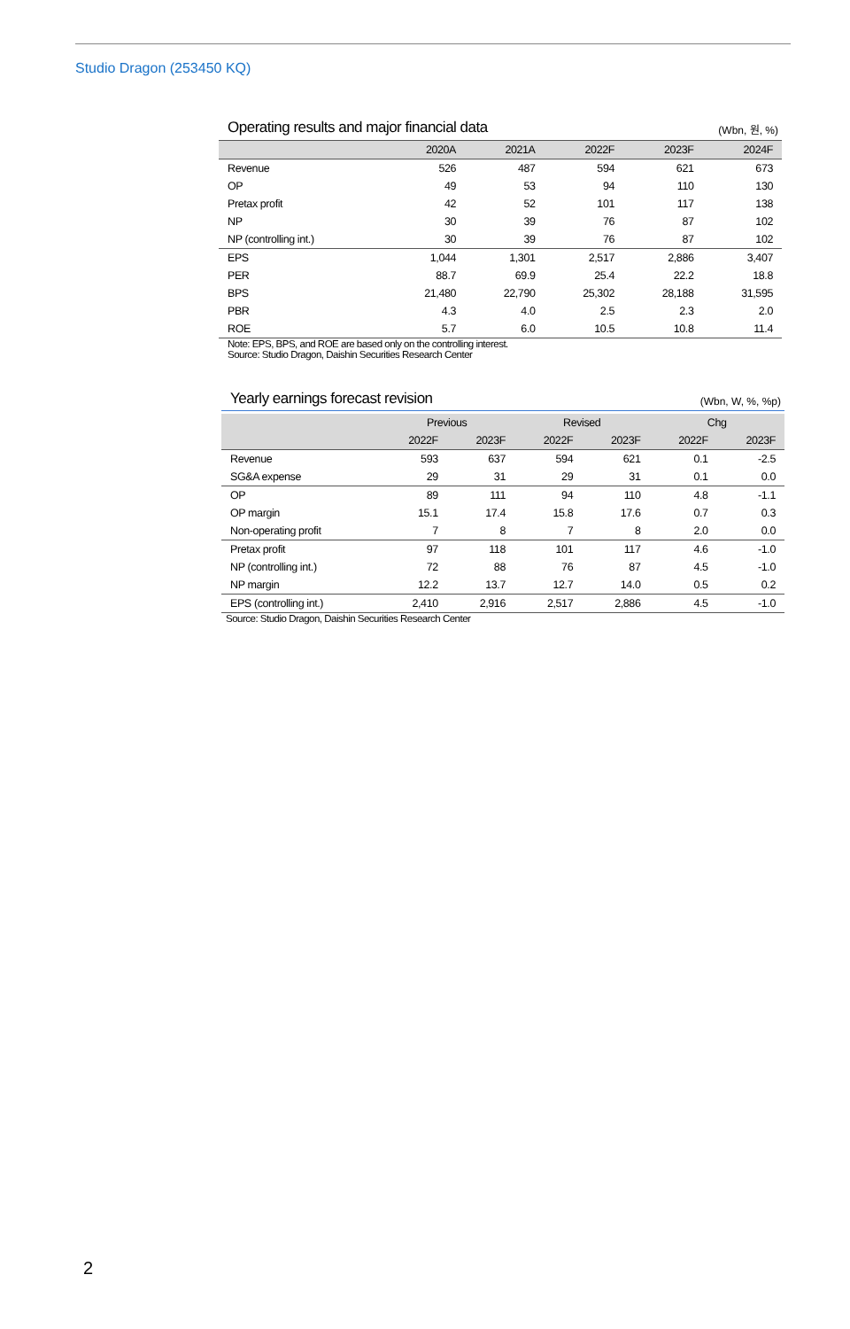Studio Dragon (253450 KQ)
Operating results and major financial data (Wbn, 원, %)
| | 2020A | 2021A | 2022F | 2023F | 2024F |
| --- | --- | --- | --- | --- | --- |
| Revenue | 526 | 487 | 594 | 621 | 673 |
| OP | 49 | 53 | 94 | 110 | 130 |
| Pretax profit | 42 | 52 | 101 | 117 | 138 |
| NP | 30 | 39 | 76 | 87 | 102 |
| NP (controlling int.) | 30 | 39 | 76 | 87 | 102 |
| EPS | 1,044 | 1,301 | 2,517 | 2,886 | 3,407 |
| PER | 88.7 | 69.9 | 25.4 | 22.2 | 18.8 |
| BPS | 21,480 | 22,790 | 25,302 | 28,188 | 31,595 |
| PBR | 4.3 | 4.0 | 2.5 | 2.3 | 2.0 |
| ROE | 5.7 | 6.0 | 10.5 | 10.8 | 11.4 |
Note: EPS, BPS, and ROE are based only on the controlling interest.
Source: Studio Dragon, Daishin Securities Research Center
Yearly earnings forecast revision (Wbn, W, %, %p)
| | Previous | | Revised | | Chg | |
| --- | --- | --- | --- | --- | --- | --- |
| | 2022F | 2023F | 2022F | 2023F | 2022F | 2023F |
| Revenue | 593 | 637 | 594 | 621 | 0.1 | -2.5 |
| SG&A expense | 29 | 31 | 29 | 31 | 0.1 | 0.0 |
| OP | 89 | 111 | 94 | 110 | 4.8 | -1.1 |
| OP margin | 15.1 | 17.4 | 15.8 | 17.6 | 0.7 | 0.3 |
| Non-operating profit | 7 | 8 | 7 | 8 | 2.0 | 0.0 |
| Pretax profit | 97 | 118 | 101 | 117 | 4.6 | -1.0 |
| NP (controlling int.) | 72 | 88 | 76 | 87 | 4.5 | -1.0 |
| NP margin | 12.2 | 13.7 | 12.7 | 14.0 | 0.5 | 0.2 |
| EPS (controlling int.) | 2,410 | 2,916 | 2,517 | 2,886 | 4.5 | -1.0 |
Source: Studio Dragon, Daishin Securities Research Center
2